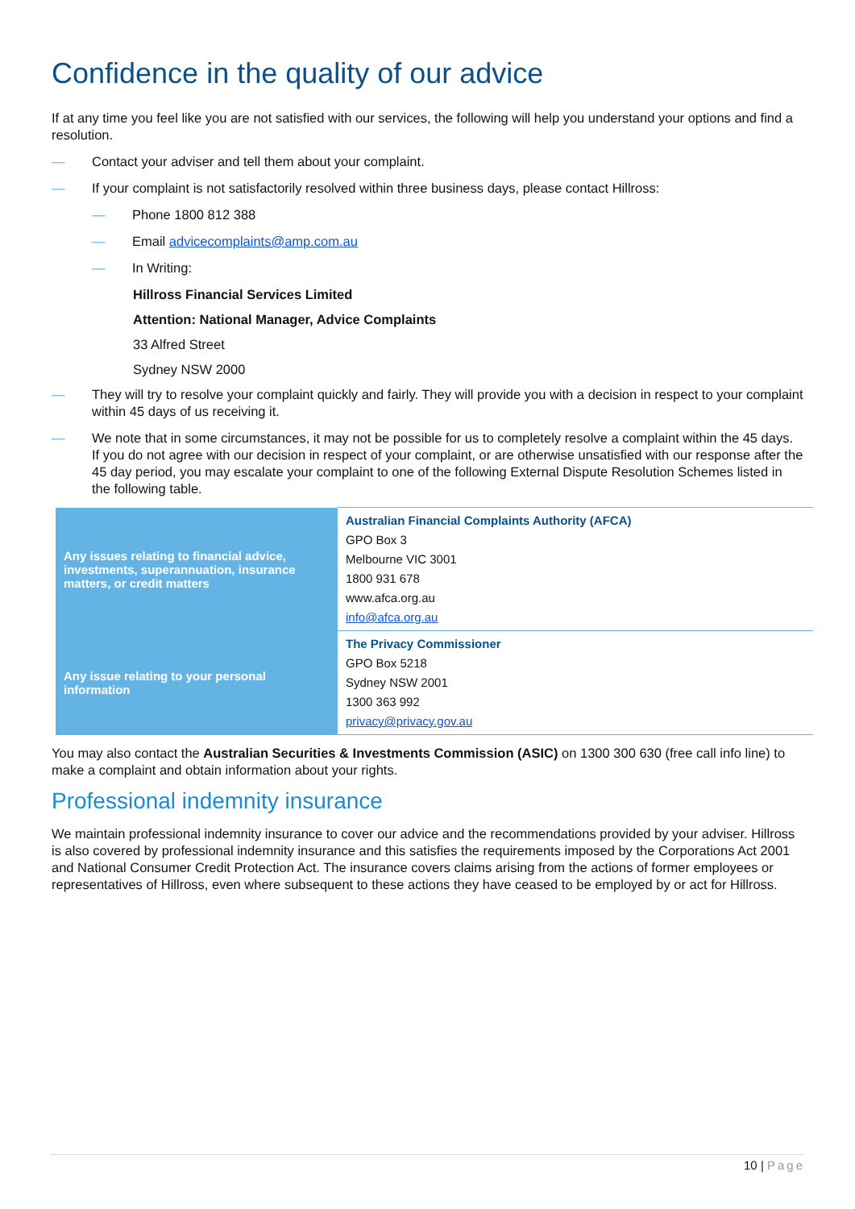Confidence in the quality of our advice
If at any time you feel like you are not satisfied with our services, the following will help you understand your options and find a resolution.
— Contact your adviser and tell them about your complaint.
— If your complaint is not satisfactorily resolved within three business days, please contact Hillross:
— Phone 1800 812 388
— Email advicecomplaints@amp.com.au
— In Writing:
Hillross Financial Services Limited
Attention: National Manager, Advice Complaints
33 Alfred Street
Sydney NSW 2000
— They will try to resolve your complaint quickly and fairly. They will provide you with a decision in respect to your complaint within 45 days of us receiving it.
— We note that in some circumstances, it may not be possible for us to completely resolve a complaint within the 45 days. If you do not agree with our decision in respect of your complaint, or are otherwise unsatisfied with our response after the 45 day period, you may escalate your complaint to one of the following External Dispute Resolution Schemes listed in the following table.
| Any issues relating to financial advice, investments, superannuation, insurance matters, or credit matters | Australian Financial Complaints Authority (AFCA) GPO Box 3 Melbourne VIC 3001 1800 931 678 www.afca.org.au info@afca.org.au |
| Any issue relating to your personal information | The Privacy Commissioner GPO Box 5218 Sydney NSW 2001 1300 363 992 privacy@privacy.gov.au |
You may also contact the Australian Securities & Investments Commission (ASIC) on 1300 300 630 (free call info line) to make a complaint and obtain information about your rights.
Professional indemnity insurance
We maintain professional indemnity insurance to cover our advice and the recommendations provided by your adviser. Hillross is also covered by professional indemnity insurance and this satisfies the requirements imposed by the Corporations Act 2001 and National Consumer Credit Protection Act. The insurance covers claims arising from the actions of former employees or representatives of Hillross, even where subsequent to these actions they have ceased to be employed by or act for Hillross.
10 | Page